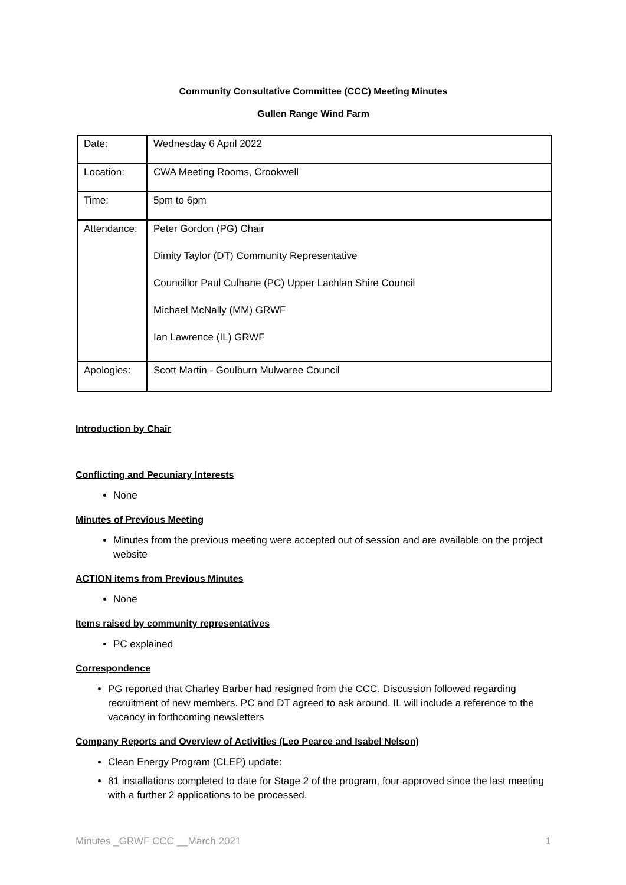Community Consultative Committee (CCC) Meeting Minutes
Gullen Range Wind Farm
| Date: | Wednesday 6 April 2022 |
| Location: | CWA Meeting Rooms, Crookwell |
| Time: | 5pm to 6pm |
| Attendance: | Peter Gordon (PG) Chair Dimity Taylor (DT) Community Representative Councillor Paul Culhane (PC) Upper Lachlan Shire Council Michael McNally (MM) GRWF Ian Lawrence (IL) GRWF |
| Apologies: | Scott Martin - Goulburn Mulwaree Council |
Introduction by Chair
Conflicting and Pecuniary Interests
None
Minutes of Previous Meeting
Minutes from the previous meeting were accepted out of session and are available on the project website
ACTION items from Previous Minutes
None
Items raised by community representatives
PC explained
Correspondence
PG reported that Charley Barber had resigned from the CCC. Discussion followed regarding recruitment of new members. PC and DT agreed to ask around. IL will include a reference to the vacancy in forthcoming newsletters
Company Reports and Overview of Activities (Leo Pearce and Isabel Nelson)
Clean Energy Program (CLEP) update:
81 installations completed to date for Stage 2 of the program, four approved since the last meeting with a further 2 applications to be processed.
Minutes _GRWF CCC __March 2021 1